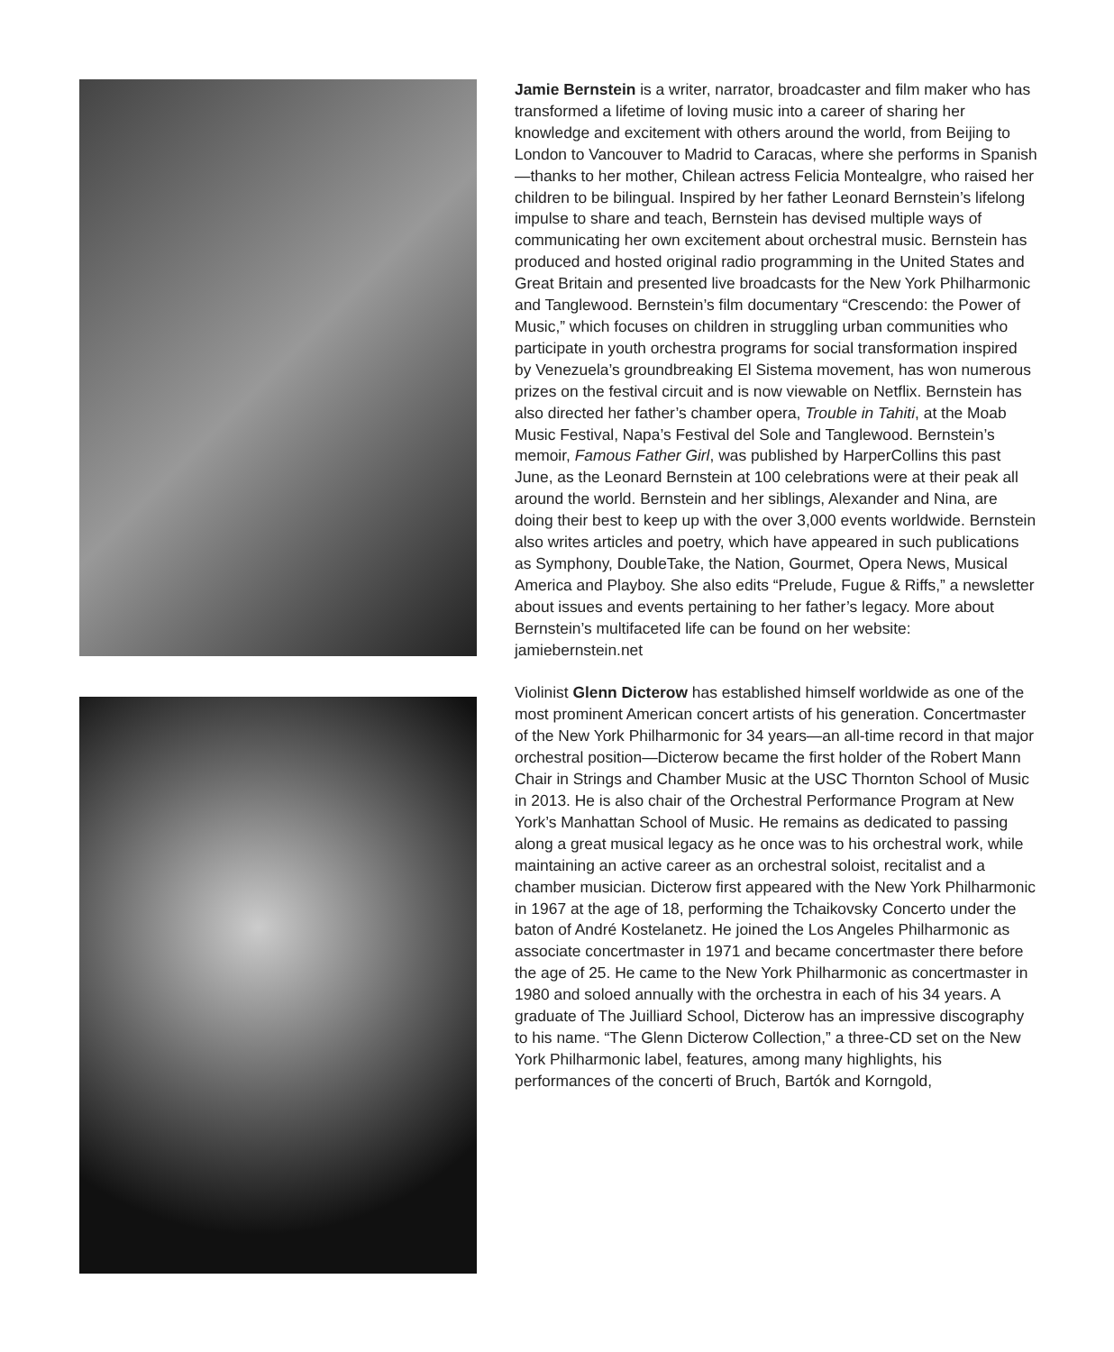Jamie Bernstein is a writer, narrator, broadcaster and film maker who has transformed a lifetime of loving music into a career of sharing her knowledge and excitement with others around the world, from Beijing to London to Vancouver to Madrid to Caracas, where she performs in Spanish—thanks to her mother, Chilean actress Felicia Montealgre, who raised her children to be bilingual. Inspired by her father Leonard Bernstein’s lifelong impulse to share and teach, Bernstein has devised multiple ways of communicating her own excitement about orchestral music. Bernstein has produced and hosted original radio programming in the United States and Great Britain and presented live broadcasts for the New York Philharmonic and Tanglewood. Bernstein’s film documentary “Crescendo: the Power of Music,” which focuses on children in struggling urban communities who participate in youth orchestra programs for social transformation inspired by Venezuela’s groundbreaking El Sistema movement, has won numerous prizes on the festival circuit and is now viewable on Netflix. Bernstein has also directed her father’s chamber opera, Trouble in Tahiti, at the Moab Music Festival, Napa’s Festival del Sole and Tanglewood. Bernstein’s memoir, Famous Father Girl, was published by HarperCollins this past June, as the Leonard Bernstein at 100 celebrations were at their peak all around the world. Bernstein and her siblings, Alexander and Nina, are doing their best to keep up with the over 3,000 events worldwide. Bernstein also writes articles and poetry, which have appeared in such publications as Symphony, DoubleTake, the Nation, Gourmet, Opera News, Musical America and Playboy. She also edits “Prelude, Fugue & Riffs,” a newsletter about issues and events pertaining to her father’s legacy. More about Bernstein’s multifaceted life can be found on her website: jamiebernstein.net
Violinist Glenn Dicterow has established himself worldwide as one of the most prominent American concert artists of his generation. Concertmaster of the New York Philharmonic for 34 years—an all-time record in that major orchestral position—Dicterow became the first holder of the Robert Mann Chair in Strings and Chamber Music at the USC Thornton School of Music in 2013. He is also chair of the Orchestral Performance Program at New York’s Manhattan School of Music. He remains as dedicated to passing along a great musical legacy as he once was to his orchestral work, while maintaining an active career as an orchestral soloist, recitalist and a chamber musician. Dicterow first appeared with the New York Philharmonic in 1967 at the age of 18, performing the Tchaikovsky Concerto under the baton of André Kostelanetz. He joined the Los Angeles Philharmonic as associate concertmaster in 1971 and became concertmaster there before the age of 25. He came to the New York Philharmonic as concertmaster in 1980 and soloed annually with the orchestra in each of his 34 years. A graduate of The Juilliard School, Dicterow has an impressive discography to his name. “The Glenn Dicterow Collection,” a three-CD set on the New York Philharmonic label, features, among many highlights, his performances of the concerti of Bruch, Bartók and Korngold,